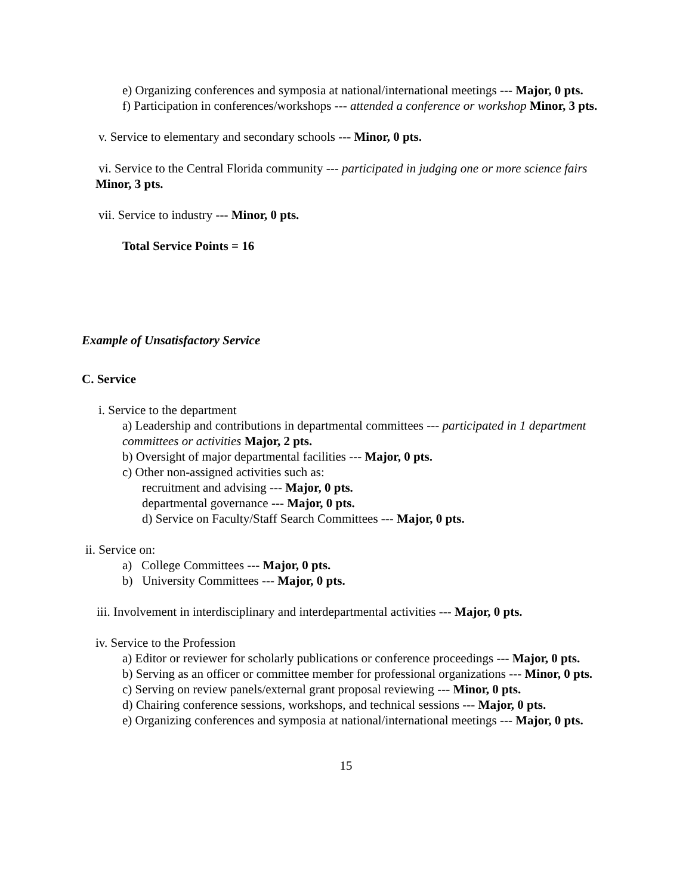e) Organizing conferences and symposia at national/international meetings --- Major, 0 pts.
f) Participation in conferences/workshops --- attended a conference or workshop Minor, 3 pts.
v. Service to elementary and secondary schools --- Minor, 0 pts.
vi. Service to the Central Florida community --- participated in judging one or more science fairs Minor, 3 pts.
vii. Service to industry --- Minor, 0 pts.
Total Service Points = 16
Example of Unsatisfactory Service
C. Service
i. Service to the department
a) Leadership and contributions in departmental committees --- participated in 1 department committees or activities Major, 2 pts.
b) Oversight of major departmental facilities --- Major, 0 pts.
c) Other non-assigned activities such as:
recruitment and advising --- Major, 0 pts.
departmental governance --- Major, 0 pts.
d) Service on Faculty/Staff Search Committees --- Major, 0 pts.
ii. Service on:
a) College Committees --- Major, 0 pts.
b) University Committees --- Major, 0 pts.
iii. Involvement in interdisciplinary and interdepartmental activities --- Major, 0 pts.
iv. Service to the Profession
a) Editor or reviewer for scholarly publications or conference proceedings --- Major, 0 pts.
b) Serving as an officer or committee member for professional organizations --- Minor, 0 pts.
c) Serving on review panels/external grant proposal reviewing --- Minor, 0 pts.
d) Chairing conference sessions, workshops, and technical sessions --- Major, 0 pts.
e) Organizing conferences and symposia at national/international meetings --- Major, 0 pts.
15